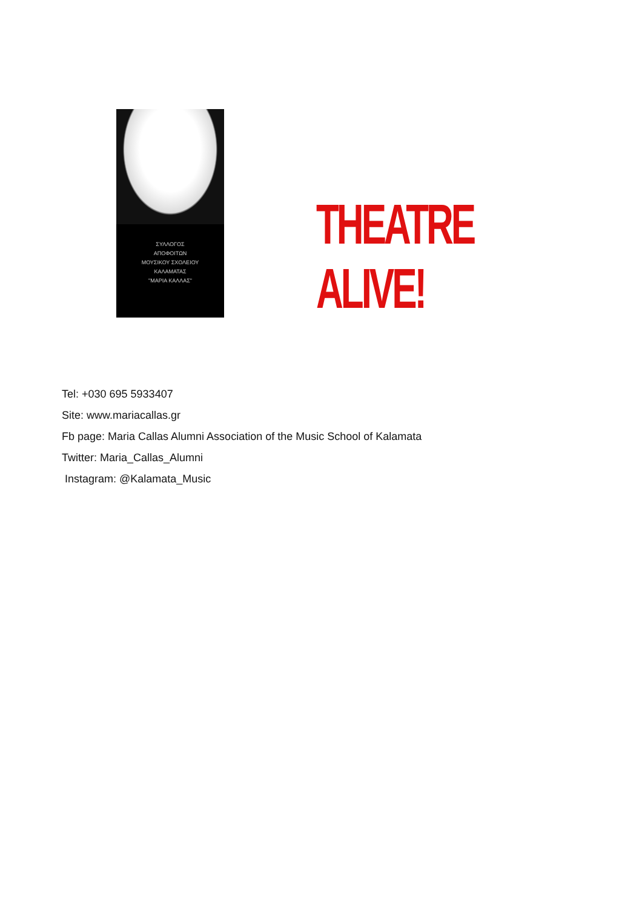ΣΥΛΛΟΓΟΣ
ΑΠΟΦΟΙΤΩΝ
ΜΟΥΣΙΚΟΥ ΣΧΟΛΕΙΟΥ
ΚΑΛΑΜΑΤΑΣ
"ΜΑΡΙΑ ΚΑΛΛΑΣ"
THEATRE ALIVE!
Tel: +030 695 5933407
Site: www.mariacallas.gr
Fb page: Maria Callas Alumni Association of the Music School of Kalamata
Twitter: Maria_Callas_Alumni
Instagram: @Kalamata_Music